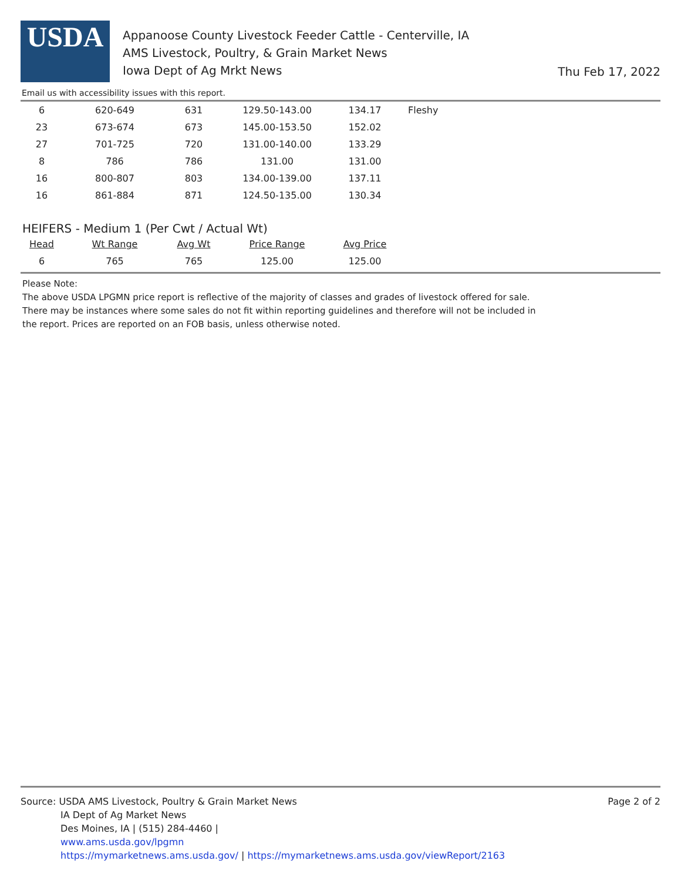USDA
Appanoose County Livestock Feeder Cattle - Centerville, IA
AMS Livestock, Poultry, & Grain Market News
Iowa Dept of Ag Mrkt News
Thu Feb 17, 2022
Email us with accessibility issues with this report.
| 6 | 620-649 | 631 | 129.50-143.00 | 134.17 | Fleshy |
| 23 | 673-674 | 673 | 145.00-153.50 | 152.02 | |
| 27 | 701-725 | 720 | 131.00-140.00 | 133.29 | |
| 8 | 786 | 786 | 131.00 | 131.00 | |
| 16 | 800-807 | 803 | 134.00-139.00 | 137.11 | |
| 16 | 861-884 | 871 | 124.50-135.00 | 130.34 | |
HEIFERS - Medium 1 (Per Cwt / Actual Wt)
| Head | Wt Range | Avg Wt | Price Range | Avg Price |
| --- | --- | --- | --- | --- |
| 6 | 765 | 765 | 125.00 | 125.00 |
Please Note:
The above USDA LPGMN price report is reflective of the majority of classes and grades of livestock offered for sale.
There may be instances where some sales do not fit within reporting guidelines and therefore will not be included in
the report. Prices are reported on an FOB basis, unless otherwise noted.
Page 2 of 2
Source: USDA AMS Livestock, Poultry & Grain Market News
IA Dept of Ag Market News
Des Moines, IA | (515) 284-4460 |
www.ams.usda.gov/lpgmn
https://mymarketnews.ams.usda.gov/ | https://mymarketnews.ams.usda.gov/viewReport/2163